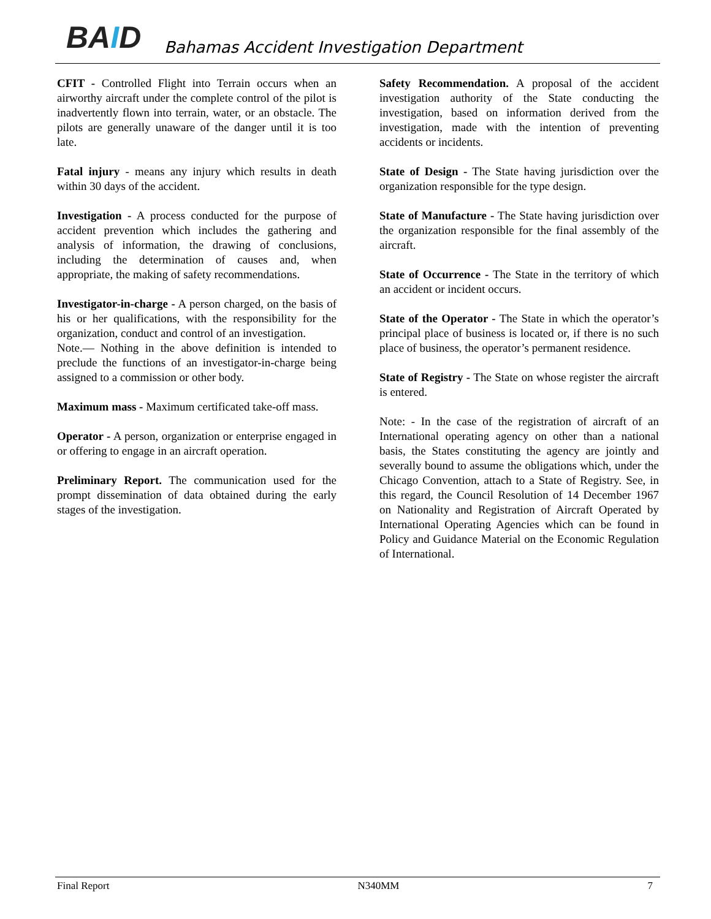BAID
Bahamas Accident Investigation Department
CFIT - Controlled Flight into Terrain occurs when an airworthy aircraft under the complete control of the pilot is inadvertently flown into terrain, water, or an obstacle. The pilots are generally unaware of the danger until it is too late.
Fatal injury - means any injury which results in death within 30 days of the accident.
Investigation - A process conducted for the purpose of accident prevention which includes the gathering and analysis of information, the drawing of conclusions, including the determination of causes and, when appropriate, the making of safety recommendations.
Investigator-in-charge - A person charged, on the basis of his or her qualifications, with the responsibility for the organization, conduct and control of an investigation.
Note.— Nothing in the above definition is intended to preclude the functions of an investigator-in-charge being assigned to a commission or other body.
Maximum mass - Maximum certificated take-off mass.
Operator - A person, organization or enterprise engaged in or offering to engage in an aircraft operation.
Preliminary Report. The communication used for the prompt dissemination of data obtained during the early stages of the investigation.
Safety Recommendation. A proposal of the accident investigation authority of the State conducting the investigation, based on information derived from the investigation, made with the intention of preventing accidents or incidents.
State of Design - The State having jurisdiction over the organization responsible for the type design.
State of Manufacture - The State having jurisdiction over the organization responsible for the final assembly of the aircraft.
State of Occurrence - The State in the territory of which an accident or incident occurs.
State of the Operator - The State in which the operator’s principal place of business is located or, if there is no such place of business, the operator’s permanent residence.
State of Registry - The State on whose register the aircraft is entered.
Note: - In the case of the registration of aircraft of an International operating agency on other than a national basis, the States constituting the agency are jointly and severally bound to assume the obligations which, under the Chicago Convention, attach to a State of Registry. See, in this regard, the Council Resolution of 14 December 1967 on Nationality and Registration of Aircraft Operated by International Operating Agencies which can be found in Policy and Guidance Material on the Economic Regulation of International.
Final Report N340MM 7